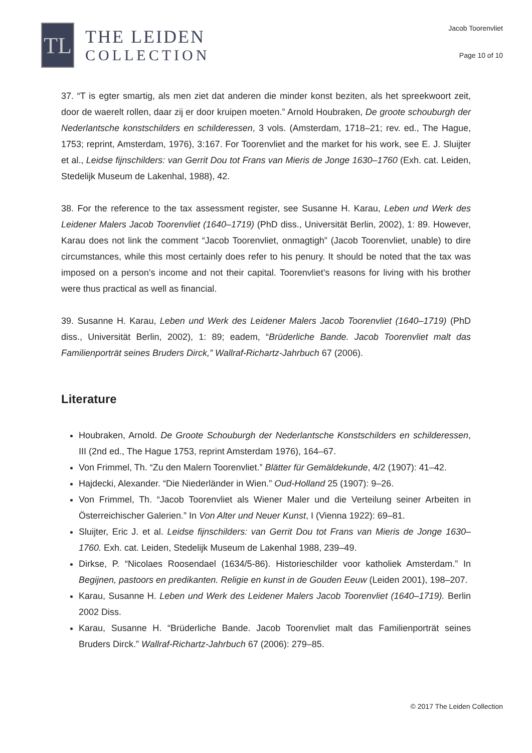TL
THE LEIDEN
COLLECTION
Jacob Toorenvliet
Page 10 of 10
37. “T is egter smartig, als men ziet dat anderen die minder konst beziten, als het spreekwoort zeit, door de waerelt rollen, daar zij er door kruipen moeten.” Arnold Houbraken, De groote schouburgh der Nederlantsche konstschilders en schilderessen, 3 vols. (Amsterdam, 1718–21; rev. ed., The Hague, 1753; reprint, Amsterdam, 1976), 3:167. For Toorenvliet and the market for his work, see E. J. Sluijter et al., Leidse fijnschilders: van Gerrit Dou tot Frans van Mieris de Jonge 1630–1760 (Exh. cat. Leiden, Stedelijk Museum de Lakenhal, 1988), 42.
38. For the reference to the tax assessment register, see Susanne H. Karau, Leben und Werk des Leidener Malers Jacob Toorenvliet (1640–1719) (PhD diss., Universität Berlin, 2002), 1: 89. However, Karau does not link the comment “Jacob Toorenvliet, onmagtigh” (Jacob Toorenvliet, unable) to dire circumstances, while this most certainly does refer to his penury. It should be noted that the tax was imposed on a person’s income and not their capital. Toorenvliet’s reasons for living with his brother were thus practical as well as financial.
39. Susanne H. Karau, Leben und Werk des Leidener Malers Jacob Toorenvliet (1640–1719) (PhD diss., Universität Berlin, 2002), 1: 89; eadem, “Brüderliche Bande. Jacob Toorenvliet malt das Familienporträt seines Bruders Dirck,” Wallraf-Richartz-Jahrbuch 67 (2006).
Literature
Houbraken, Arnold. De Groote Schouburgh der Nederlantsche Konstschilders en schilderessen, III (2nd ed., The Hague 1753, reprint Amsterdam 1976), 164–67.
Von Frimmel, Th. “Zu den Malern Toorenvliet.” Blätter für Gemäldekunde, 4/2 (1907): 41–42.
Hajdecki, Alexander. “Die Niederländer in Wien.” Oud-Holland 25 (1907): 9–26.
Von Frimmel, Th. “Jacob Toorenvliet als Wiener Maler und die Verteilung seiner Arbeiten in Österreichischer Galerien.” In Von Alter und Neuer Kunst, I (Vienna 1922): 69–81.
Sluijter, Eric J. et al. Leidse fijnschilders: van Gerrit Dou tot Frans van Mieris de Jonge 1630–1760. Exh. cat. Leiden, Stedelijk Museum de Lakenhal 1988, 239–49.
Dirkse, P. “Nicolaes Roosendael (1634/5-86). Historieschilder voor katholiek Amsterdam.” In Begijnen, pastoors en predikanten. Religie en kunst in de Gouden Eeuw (Leiden 2001), 198–207.
Karau, Susanne H. Leben und Werk des Leidener Malers Jacob Toorenvliet (1640–1719). Berlin 2002 Diss.
Karau, Susanne H. “Brüderliche Bande. Jacob Toorenvliet malt das Familienporträt seines Bruders Dirck.” Wallraf-Richartz-Jahrbuch 67 (2006): 279–85.
© 2017 The Leiden Collection